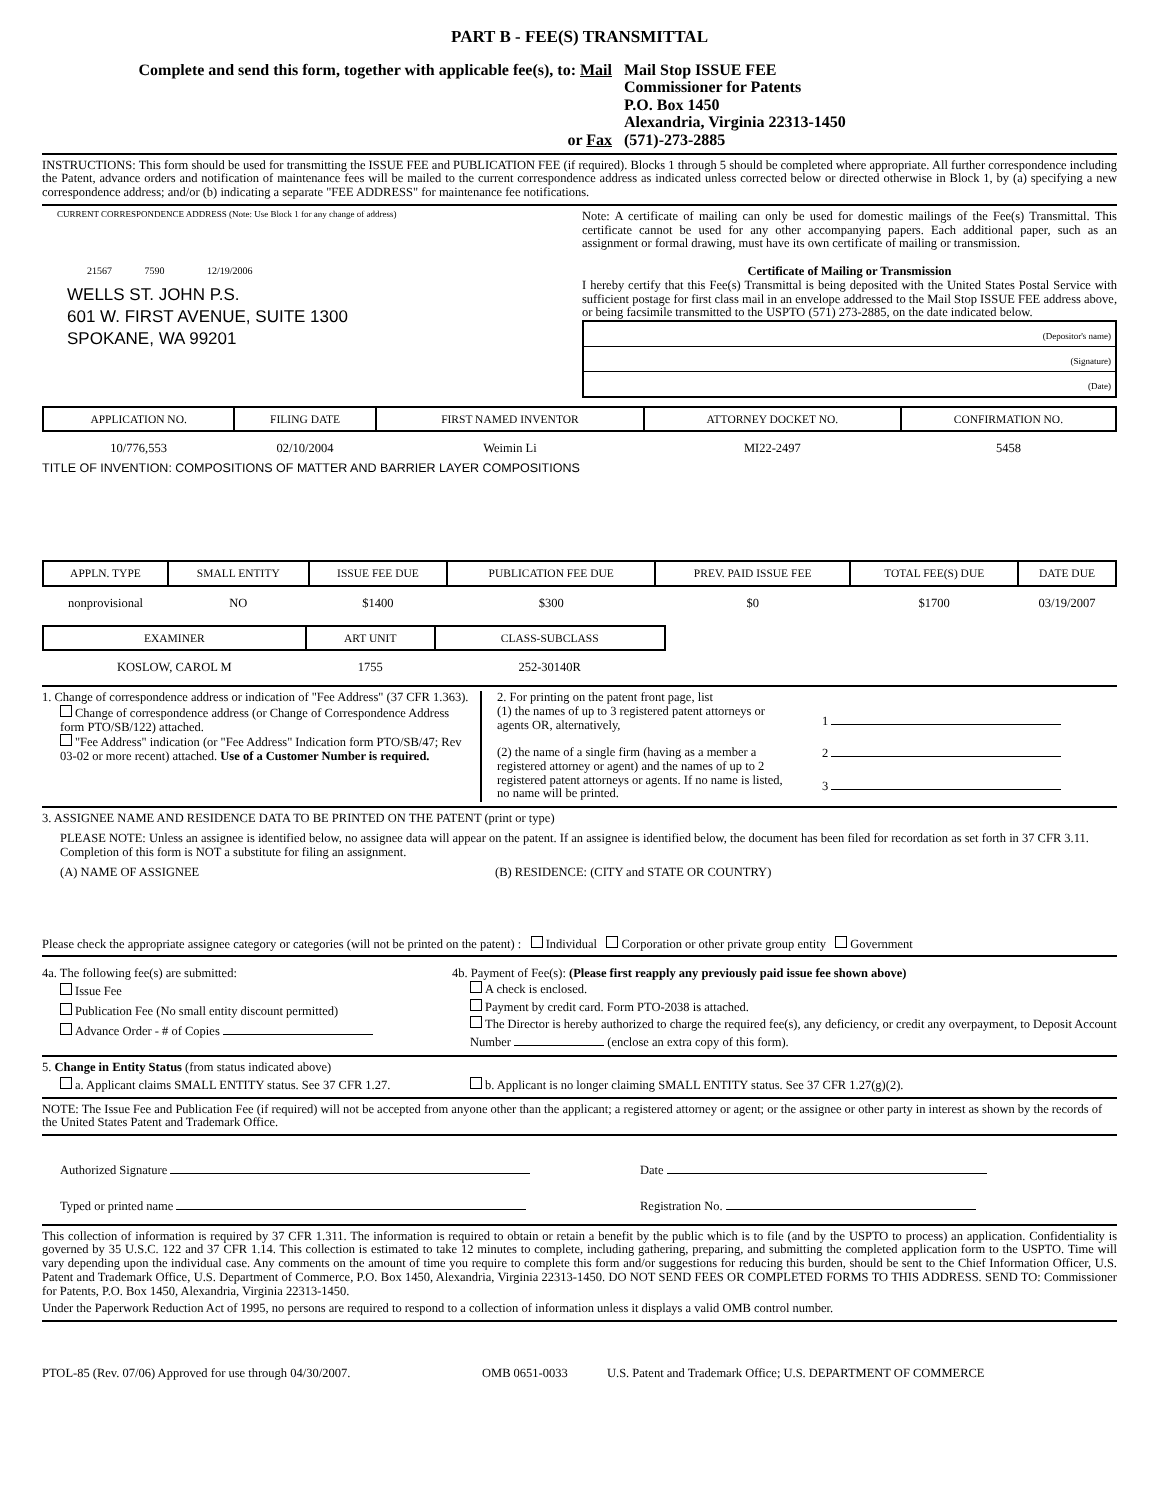PART B - FEE(S) TRANSMITTAL
Complete and send this form, together with applicable fee(s), to: Mail
Mail Stop ISSUE FEE
Commissioner for Patents
P.O. Box 1450
Alexandria, Virginia 22313-1450
or Fax (571)-273-2885
INSTRUCTIONS: This form should be used for transmitting the ISSUE FEE and PUBLICATION FEE (if required). Blocks 1 through 5 should be completed where appropriate. All further correspondence including the Patent, advance orders and notification of maintenance fees will be mailed to the current correspondence address as indicated unless corrected below or directed otherwise in Block 1, by (a) specifying a new correspondence address; and/or (b) indicating a separate "FEE ADDRESS" for maintenance fee notifications.
CURRENT CORRESPONDENCE ADDRESS (Note: Use Block 1 for any change of address)
21567 7590 12/19/2006
WELLS ST. JOHN P.S.
601 W. FIRST AVENUE, SUITE 1300
SPOKANE, WA 99201
Note: A certificate of mailing can only be used for domestic mailings of the Fee(s) Transmittal. This certificate cannot be used for any other accompanying papers. Each additional paper, such as an assignment or formal drawing, must have its own certificate of mailing or transmission.
Certificate of Mailing or Transmission
I hereby certify that this Fee(s) Transmittal is being deposited with the United States Postal Service with sufficient postage for first class mail in an envelope addressed to the Mail Stop ISSUE FEE address above, or being facsimile transmitted to the USPTO (571) 273-2885, on the date indicated below.
(Depositor's name)
(Signature)
(Date)
| APPLICATION NO. | FILING DATE | FIRST NAMED INVENTOR | ATTORNEY DOCKET NO. | CONFIRMATION NO. |
| --- | --- | --- | --- | --- |
| 10/776,553 | 02/10/2004 | Weimin Li | MI22-2497 | 5458 |
TITLE OF INVENTION: COMPOSITIONS OF MATTER AND BARRIER LAYER COMPOSITIONS
| APPLN. TYPE | SMALL ENTITY | ISSUE FEE DUE | PUBLICATION FEE DUE | PREV. PAID ISSUE FEE | TOTAL FEE(S) DUE | DATE DUE |
| --- | --- | --- | --- | --- | --- | --- |
| nonprovisional | NO | $1400 | $300 | $0 | $1700 | 03/19/2007 |
| EXAMINER | ART UNIT | CLASS-SUBCLASS |
| --- | --- | --- |
| KOSLOW, CAROL M | 1755 | 252-30140R |
1. Change of correspondence address or indication of "Fee Address" (37 CFR 1.363).
Change of correspondence address (or Change of Correspondence Address form PTO/SB/122) attached.
"Fee Address" indication (or "Fee Address" Indication form PTO/SB/47; Rev 03-02 or more recent) attached. Use of a Customer Number is required.
2. For printing on the patent front page, list
(1) the names of up to 3 registered patent attorneys or agents OR, alternatively,
(2) the name of a single firm (having as a member a registered attorney or agent) and the names of up to 2 registered patent attorneys or agents. If no name is listed, no name will be printed.
1
2
3
3. ASSIGNEE NAME AND RESIDENCE DATA TO BE PRINTED ON THE PATENT (print or type)
PLEASE NOTE: Unless an assignee is identified below, no assignee data will appear on the patent. If an assignee is identified below, the document has been filed for recordation as set forth in 37 CFR 3.11. Completion of this form is NOT a substitute for filing an assignment.
(A) NAME OF ASSIGNEE (B) RESIDENCE: (CITY and STATE OR COUNTRY)
Please check the appropriate assignee category or categories (will not be printed on the patent) : Individual Corporation or other private group entity Government
4a. The following fee(s) are submitted:
Issue Fee
Publication Fee (No small entity discount permitted)
Advance Order - # of Copies
4b. Payment of Fee(s): (Please first reapply any previously paid issue fee shown above)
A check is enclosed.
Payment by credit card. Form PTO-2038 is attached.
The Director is hereby authorized to charge the required fee(s), any deficiency, or credit any overpayment, to Deposit Account Number (enclose an extra copy of this form).
5. Change in Entity Status (from status indicated above)
a. Applicant claims SMALL ENTITY status. See 37 CFR 1.27.
b. Applicant is no longer claiming SMALL ENTITY status. See 37 CFR 1.27(g)(2).
NOTE: The Issue Fee and Publication Fee (if required) will not be accepted from anyone other than the applicant; a registered attorney or agent; or the assignee or other party in interest as shown by the records of the United States Patent and Trademark Office.
Authorized Signature Date
Typed or printed name Registration No.
This collection of information is required by 37 CFR 1.311. The information is required to obtain or retain a benefit by the public which is to file (and by the USPTO to process) an application. Confidentiality is governed by 35 U.S.C. 122 and 37 CFR 1.14. This collection is estimated to take 12 minutes to complete, including gathering, preparing, and submitting the completed application form to the USPTO. Time will vary depending upon the individual case. Any comments on the amount of time you require to complete this form and/or suggestions for reducing this burden, should be sent to the Chief Information Officer, U.S. Patent and Trademark Office, U.S. Department of Commerce, P.O. Box 1450, Alexandria, Virginia 22313-1450. DO NOT SEND FEES OR COMPLETED FORMS TO THIS ADDRESS. SEND TO: Commissioner for Patents, P.O. Box 1450, Alexandria, Virginia 22313-1450.
Under the Paperwork Reduction Act of 1995, no persons are required to respond to a collection of information unless it displays a valid OMB control number.
PTOL-85 (Rev. 07/06) Approved for use through 04/30/2007. OMB 0651-0033 U.S. Patent and Trademark Office; U.S. DEPARTMENT OF COMMERCE